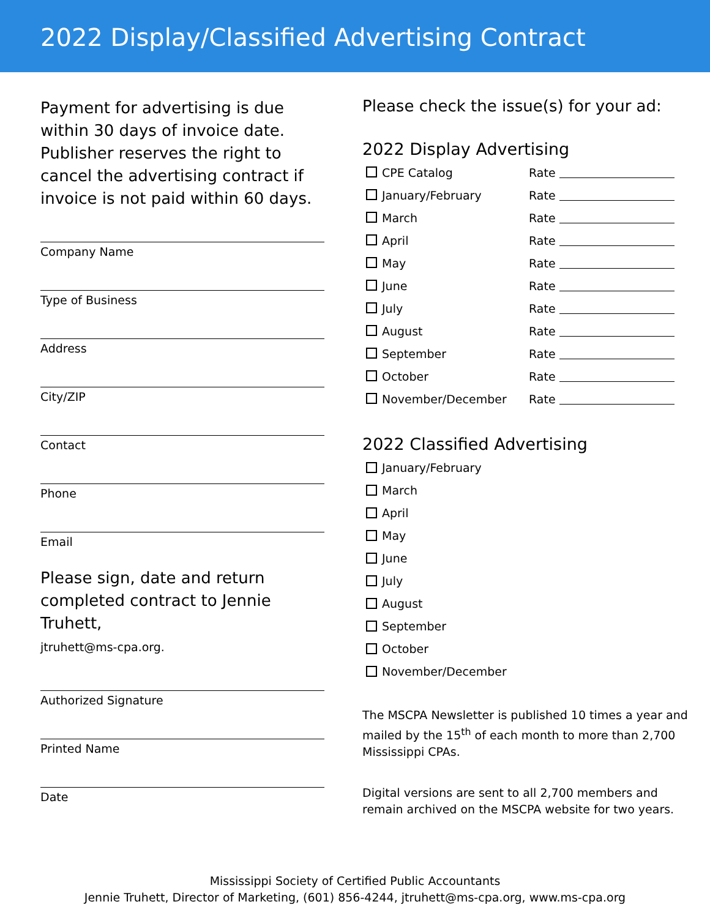2022 Display/Classified Advertising Contract
Payment for advertising is due within 30 days of invoice date. Publisher reserves the right to cancel the advertising contract if invoice is not paid within 60 days.
Company Name
Type of Business
Address
City/ZIP
Contact
Phone
Email
Please sign, date and return completed contract to Jennie Truhett,
jtruhett@ms-cpa.org.
Authorized Signature
Printed Name
Date
Please check the issue(s) for your ad:
2022 Display Advertising
CPE Catalog Rate
January/February Rate
March Rate
April Rate
May Rate
June Rate
July Rate
August Rate
September Rate
October Rate
November/December Rate
2022 Classified Advertising
January/February
March
April
May
June
July
August
September
October
November/December
The MSCPA Newsletter is published 10 times a year and mailed by the 15<sup>th</sup> of each month to more than 2,700 Mississippi CPAs.
Digital versions are sent to all 2,700 members and remain archived on the MSCPA website for two years.
Mississippi Society of Certified Public Accountants
Jennie Truhett, Director of Marketing, (601) 856-4244, jtruhett@ms-cpa.org, www.ms-cpa.org